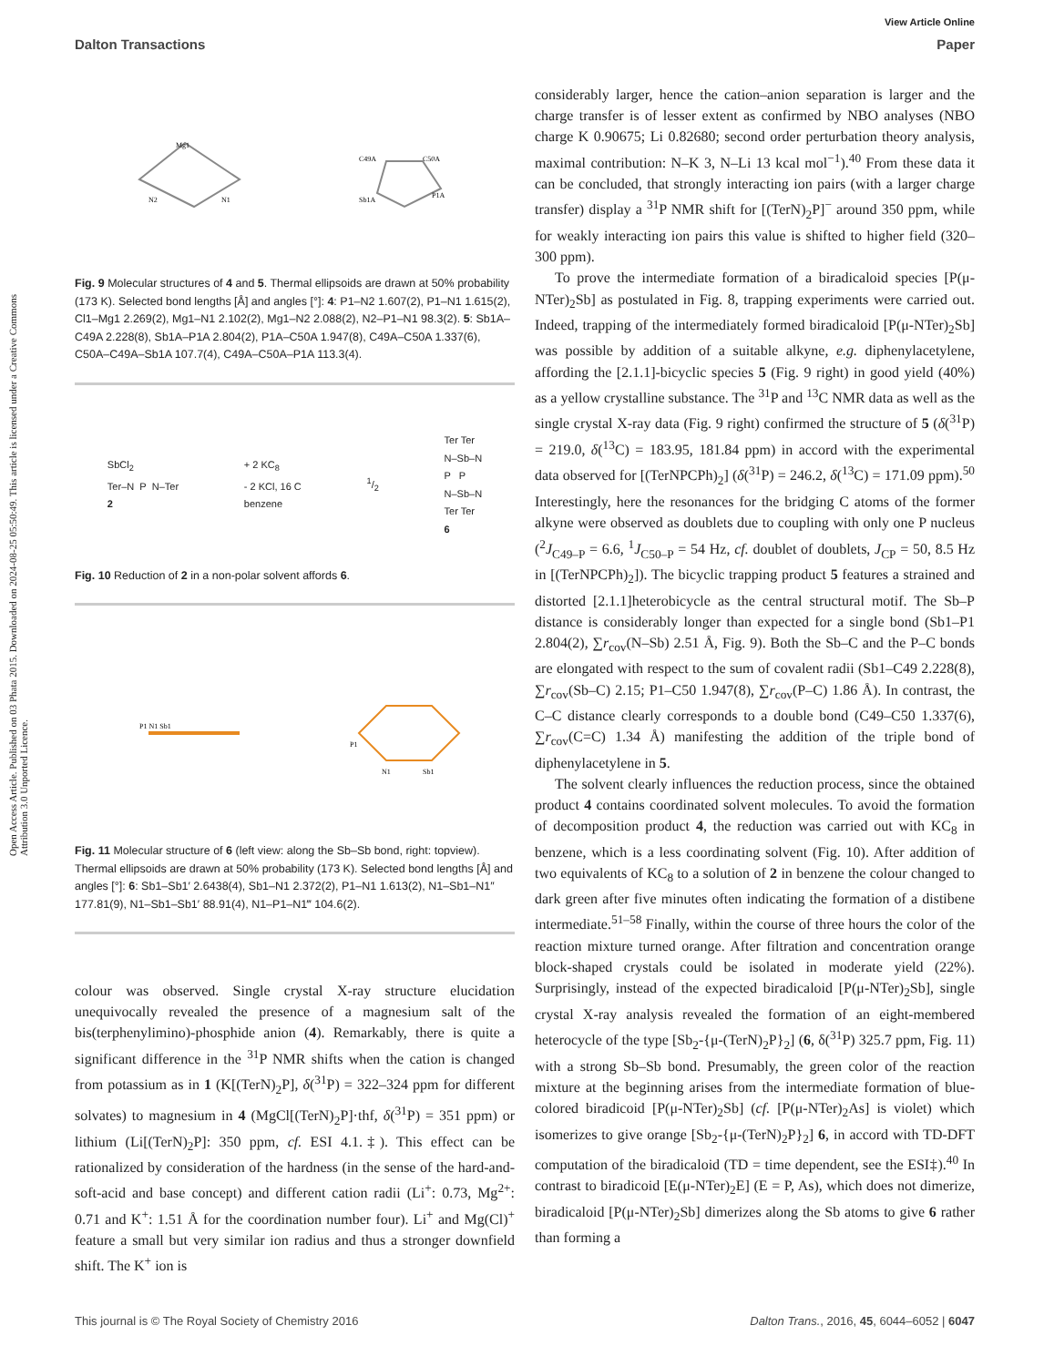Open Access Article. Published on 03 Phata 2015. Downloaded on 2024-08-25 05:50:49. This article is licensed under a Creative Commons Attribution 3.0 Unported Licence.
View Article Online
Dalton Transactions Paper
Mg1
N2
N1
C49A
C50A
Sb1A
P1A
Fig. 9 Molecular structures of 4 and 5. Thermal ellipsoids are drawn at 50% probability (173 K). Selected bond lengths [Å] and angles [°]: 4: P1–N2 1.607(2), P1–N1 1.615(2), Cl1–Mg1 2.269(2), Mg1–N1 2.102(2), Mg1–N2 2.088(2), N2–P1–N1 98.3(2). 5: Sb1A–C49A 2.228(8), Sb1A–P1A 2.804(2), P1A–C50A 1.947(8), C49A–C50A 1.337(6), C50A–C49A–Sb1A 107.7(4), C49A–C50A–P1A 113.3(4).
SbCl<sub>2</sub>
Ter–N P N–Ter
2
+ 2 KC<sub>8</sub>
- 2 KCl, 16 C
benzene
1/2
Ter Ter
N–Sb–N
P P
N–Sb–N
Ter Ter
6
Fig. 10 Reduction of 2 in a non-polar solvent affords 6.
P1 N1 Sb1
P1
N1
Sb1
Fig. 11 Molecular structure of 6 (left view: along the Sb–Sb bond, right: topview). Thermal ellipsoids are drawn at 50% probability (173 K). Selected bond lengths [Å] and angles [°]: 6: Sb1–Sb1′ 2.6438(4), Sb1–N1 2.372(2), P1–N1 1.613(2), N1–Sb1–N1″ 177.81(9), N1–Sb1–Sb1′ 88.91(4), N1–P1–N1‴ 104.6(2).
colour was observed. Single crystal X-ray structure elucidation unequivocally revealed the presence of a magnesium salt of the bis(terphenylimino)-phosphide anion (4). Remarkably, there is quite a significant difference in the <sup>31</sup>P NMR shifts when the cation is changed from potassium as in 1 (K[(TerN)<sub>2</sub>P], δ(<sup>31</sup>P) = 322–324 ppm for different solvates) to magnesium in 4 (MgCl[(TerN)<sub>2</sub>P]·thf, δ(<sup>31</sup>P) = 351 ppm) or lithium (Li[(TerN)<sub>2</sub>P]: 350 ppm, cf. ESI 4.1.‡). This effect can be rationalized by consideration of the hardness (in the sense of the hard-and-soft-acid and base concept) and different cation radii (Li<sup>+</sup>: 0.73, Mg<sup>2+</sup>: 0.71 and K<sup>+</sup>: 1.51 Å for the coordination number four). Li<sup>+</sup> and Mg(Cl)<sup>+</sup> feature a small but very similar ion radius and thus a stronger downfield shift. The K<sup>+</sup> ion is
considerably larger, hence the cation–anion separation is larger and the charge transfer is of lesser extent as confirmed by NBO analyses (NBO charge K 0.90675; Li 0.82680; second order perturbation theory analysis, maximal contribution: N–K 3, N–Li 13 kcal mol<sup>−1</sup>).<sup>40</sup> From these data it can be concluded, that strongly interacting ion pairs (with a larger charge transfer) display a <sup>31</sup>P NMR shift for [(TerN)<sub>2</sub>P]<sup>−</sup> around 350 ppm, while for weakly interacting ion pairs this value is shifted to higher field (320–300 ppm).
To prove the intermediate formation of a biradicaloid species [P(μ-NTer)<sub>2</sub>Sb] as postulated in Fig. 8, trapping experiments were carried out. Indeed, trapping of the intermediately formed biradicaloid [P(μ-NTer)<sub>2</sub>Sb] was possible by addition of a suitable alkyne, e.g. diphenylacetylene, affording the [2.1.1]-bicyclic species 5 (Fig. 9 right) in good yield (40%) as a yellow crystalline substance. The <sup>31</sup>P and <sup>13</sup>C NMR data as well as the single crystal X-ray data (Fig. 9 right) confirmed the structure of 5 (δ(<sup>31</sup>P) = 219.0, δ(<sup>13</sup>C) = 183.95, 181.84 ppm) in accord with the experimental data observed for [(TerNPCPh)<sub>2</sub>] (δ(<sup>31</sup>P) = 246.2, δ(<sup>13</sup>C) = 171.09 ppm).<sup>50</sup> Interestingly, here the resonances for the bridging C atoms of the former alkyne were observed as doublets due to coupling with only one P nucleus (<sup>2</sup>J<sub>C49–P</sub> = 6.6, <sup>1</sup>J<sub>C50–P</sub> = 54 Hz, cf. doublet of doublets, J<sub>CP</sub> = 50, 8.5 Hz in [(TerNPCPh)<sub>2</sub>]). The bicyclic trapping product 5 features a strained and distorted [2.1.1]heterobicycle as the central structural motif. The Sb–P distance is considerably longer than expected for a single bond (Sb1–P1 2.804(2), ∑r<sub>cov</sub>(N–Sb) 2.51 Å, Fig. 9). Both the Sb–C and the P–C bonds are elongated with respect to the sum of covalent radii (Sb1–C49 2.228(8), ∑r<sub>cov</sub>(Sb–C) 2.15; P1–C50 1.947(8), ∑r<sub>cov</sub>(P–C) 1.86 Å). In contrast, the C–C distance clearly corresponds to a double bond (C49–C50 1.337(6), ∑r<sub>cov</sub>(C=C) 1.34 Å) manifesting the addition of the triple bond of diphenylacetylene in 5.
The solvent clearly influences the reduction process, since the obtained product 4 contains coordinated solvent molecules. To avoid the formation of decomposition product 4, the reduction was carried out with KC<sub>8</sub> in benzene, which is a less coordinating solvent (Fig. 10). After addition of two equivalents of KC<sub>8</sub> to a solution of 2 in benzene the colour changed to dark green after five minutes often indicating the formation of a distibene intermediate.<sup>51–58</sup> Finally, within the course of three hours the color of the reaction mixture turned orange. After filtration and concentration orange block-shaped crystals could be isolated in moderate yield (22%). Surprisingly, instead of the expected biradicaloid [P(μ-NTer)<sub>2</sub>Sb], single crystal X-ray analysis revealed the formation of an eight-membered heterocycle of the type [Sb<sub>2</sub>-{μ-(TerN)<sub>2</sub>P}<sub>2</sub>] (6, δ(<sup>31</sup>P) 325.7 ppm, Fig. 11) with a strong Sb–Sb bond. Presumably, the green color of the reaction mixture at the beginning arises from the intermediate formation of blue-colored biradicoid [P(μ-NTer)<sub>2</sub>Sb] (cf. [P(μ-NTer)<sub>2</sub>As] is violet) which isomerizes to give orange [Sb<sub>2</sub>-{μ-(TerN)<sub>2</sub>P}<sub>2</sub>] 6, in accord with TD-DFT computation of the biradicaloid (TD = time dependent, see the ESI‡).<sup>40</sup> In contrast to biradicoid [E(μ-NTer)<sub>2</sub>E] (E = P, As), which does not dimerize, biradicaloid [P(μ-NTer)<sub>2</sub>Sb] dimerizes along the Sb atoms to give 6 rather than forming a
This journal is © The Royal Society of Chemistry 2016 Dalton Trans., 2016, 45, 6044–6052 | 6047